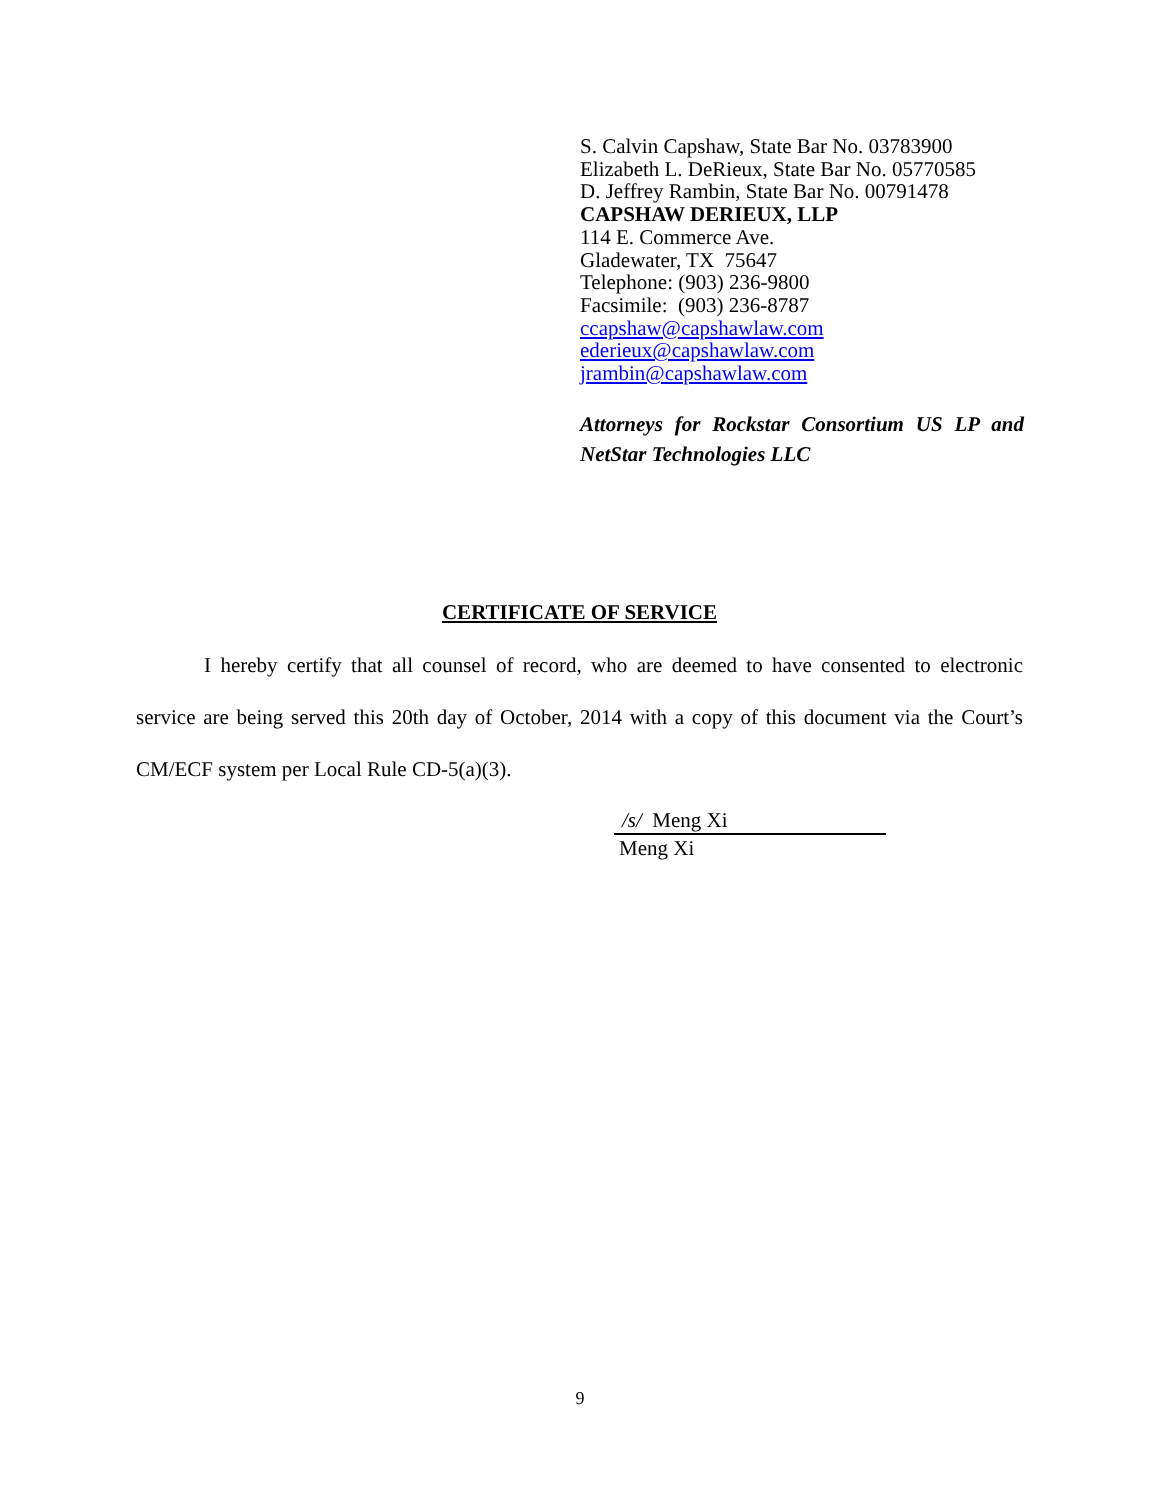S. Calvin Capshaw, State Bar No. 03783900
Elizabeth L. DeRieux, State Bar No. 05770585
D. Jeffrey Rambin, State Bar No. 00791478
CAPSHAW DERIEUX, LLP
114 E. Commerce Ave.
Gladewater, TX 75647
Telephone: (903) 236-9800
Facsimile: (903) 236-8787
ccapshaw@capshawlaw.com
ederieux@capshawlaw.com
jrambin@capshawlaw.com
Attorneys for Rockstar Consortium US LP and NetStar Technologies LLC
CERTIFICATE OF SERVICE
I hereby certify that all counsel of record, who are deemed to have consented to electronic service are being served this 20th day of October, 2014 with a copy of this document via the Court’s CM/ECF system per Local Rule CD-5(a)(3).
/s/ Meng Xi
Meng Xi
9